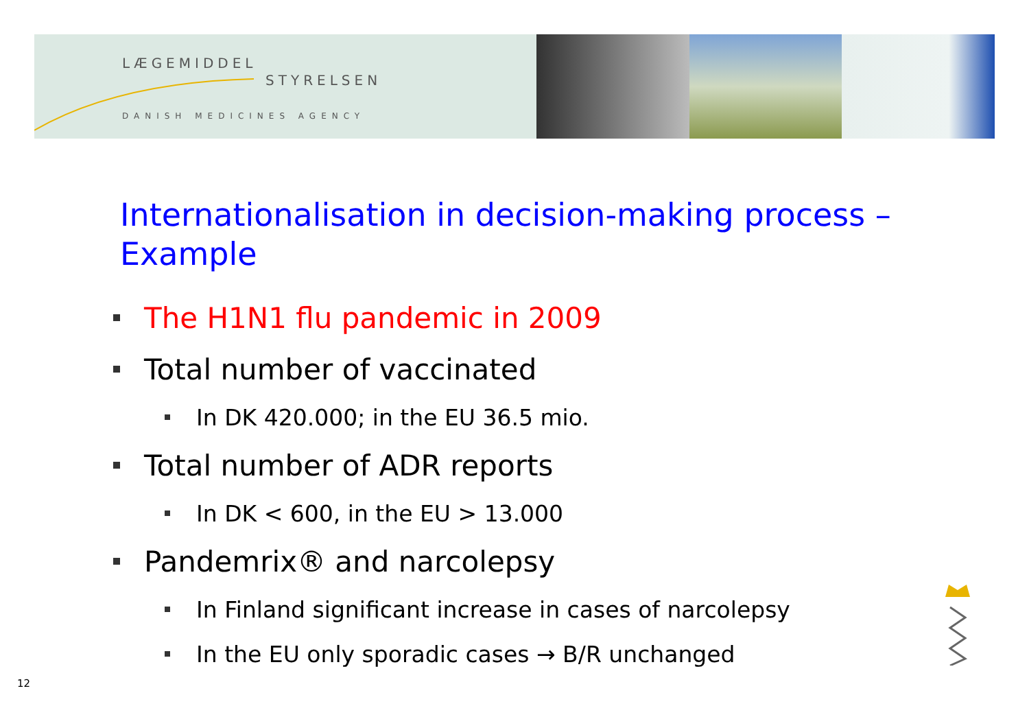LÆGEMIDDEL
STYRELSEN
DANISH MEDICINES AGENCY
Internationalisation in decision-making process – Example
The H1N1 flu pandemic in 2009
Total number of vaccinated
In DK 420.000; in the EU 36.5 mio.
Total number of ADR reports
In DK < 600, in the EU > 13.000
Pandemrix® and narcolepsy
In Finland significant increase in cases of narcolepsy
In the EU only sporadic cases → B/R unchanged
12